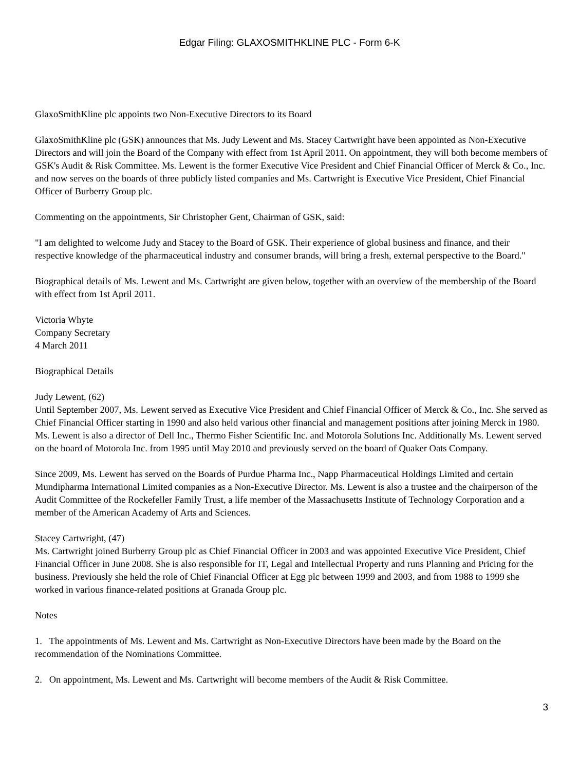Edgar Filing: GLAXOSMITHKLINE PLC - Form 6-K
GlaxoSmithKline plc appoints two Non-Executive Directors to its Board
GlaxoSmithKline plc (GSK) announces that Ms. Judy Lewent and Ms. Stacey Cartwright have been appointed as Non-Executive Directors and will join the Board of the Company with effect from 1st April 2011. On appointment, they will both become members of GSK's Audit & Risk Committee. Ms. Lewent is the former Executive Vice President and Chief Financial Officer of Merck & Co., Inc. and now serves on the boards of three publicly listed companies and Ms. Cartwright is Executive Vice President, Chief Financial Officer of Burberry Group plc.
Commenting on the appointments, Sir Christopher Gent, Chairman of GSK, said:
"I am delighted to welcome Judy and Stacey to the Board of GSK. Their experience of global business and finance, and their respective knowledge of the pharmaceutical industry and consumer brands, will bring a fresh, external perspective to the Board."
Biographical details of Ms. Lewent and Ms. Cartwright are given below, together with an overview of the membership of the Board with effect from 1st April 2011.
Victoria Whyte
Company Secretary
4 March 2011
Biographical Details
Judy Lewent, (62)
Until September 2007, Ms. Lewent served as Executive Vice President and Chief Financial Officer of Merck & Co., Inc. She served as Chief Financial Officer starting in 1990 and also held various other financial and management positions after joining Merck in 1980. Ms. Lewent is also a director of Dell Inc., Thermo Fisher Scientific Inc. and Motorola Solutions Inc. Additionally Ms. Lewent served on the board of Motorola Inc. from 1995 until May 2010 and previously served on the board of Quaker Oats Company.
Since 2009, Ms. Lewent has served on the Boards of Purdue Pharma Inc., Napp Pharmaceutical Holdings Limited and certain Mundipharma International Limited companies as a Non-Executive Director. Ms. Lewent is also a trustee and the chairperson of the Audit Committee of the Rockefeller Family Trust, a life member of the Massachusetts Institute of Technology Corporation and a member of the American Academy of Arts and Sciences.
Stacey Cartwright, (47)
Ms. Cartwright joined Burberry Group plc as Chief Financial Officer in 2003 and was appointed Executive Vice President, Chief Financial Officer in June 2008. She is also responsible for IT, Legal and Intellectual Property and runs Planning and Pricing for the business. Previously she held the role of Chief Financial Officer at Egg plc between 1999 and 2003, and from 1988 to 1999 she worked in various finance-related positions at Granada Group plc.
Notes
1. The appointments of Ms. Lewent and Ms. Cartwright as Non-Executive Directors have been made by the Board on the recommendation of the Nominations Committee.
2. On appointment, Ms. Lewent and Ms. Cartwright will become members of the Audit & Risk Committee.
3